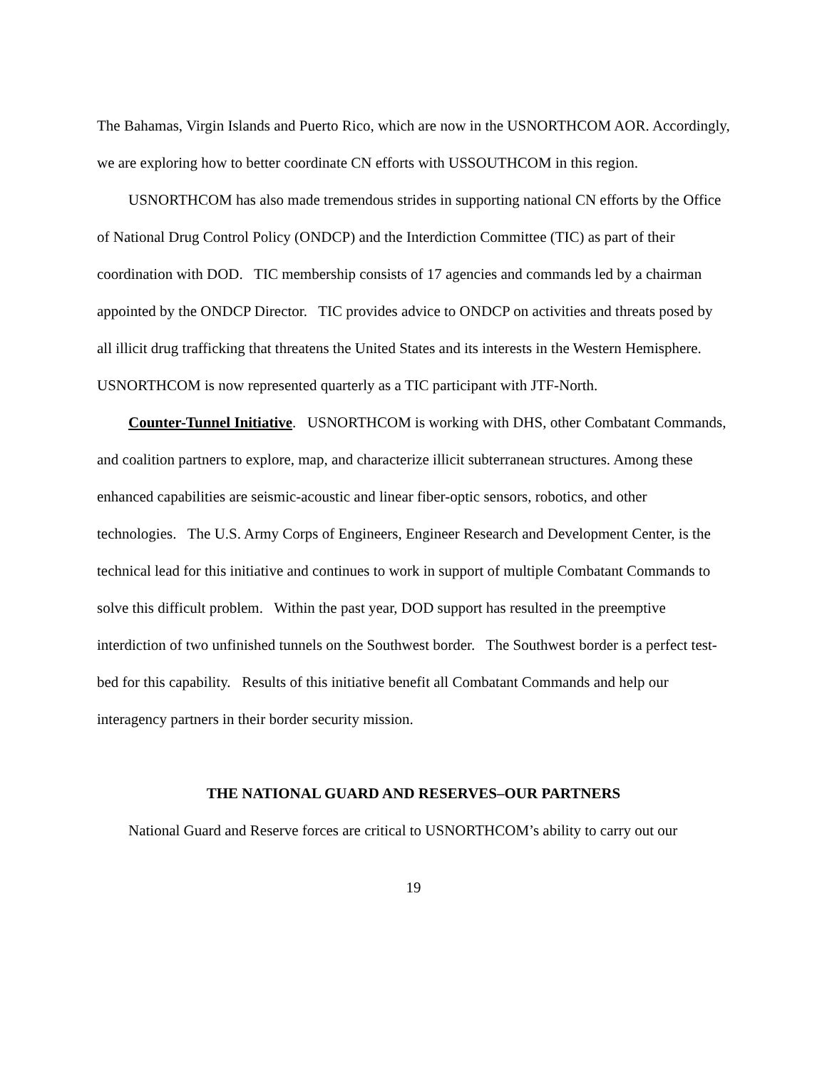The Bahamas, Virgin Islands and Puerto Rico, which are now in the USNORTHCOM AOR. Accordingly, we are exploring how to better coordinate CN efforts with USSOUTHCOM in this region.
USNORTHCOM has also made tremendous strides in supporting national CN efforts by the Office of National Drug Control Policy (ONDCP) and the Interdiction Committee (TIC) as part of their coordination with DOD. TIC membership consists of 17 agencies and commands led by a chairman appointed by the ONDCP Director. TIC provides advice to ONDCP on activities and threats posed by all illicit drug trafficking that threatens the United States and its interests in the Western Hemisphere. USNORTHCOM is now represented quarterly as a TIC participant with JTF-North.
Counter-Tunnel Initiative. USNORTHCOM is working with DHS, other Combatant Commands, and coalition partners to explore, map, and characterize illicit subterranean structures. Among these enhanced capabilities are seismic-acoustic and linear fiber-optic sensors, robotics, and other technologies. The U.S. Army Corps of Engineers, Engineer Research and Development Center, is the technical lead for this initiative and continues to work in support of multiple Combatant Commands to solve this difficult problem. Within the past year, DOD support has resulted in the preemptive interdiction of two unfinished tunnels on the Southwest border. The Southwest border is a perfect test-bed for this capability. Results of this initiative benefit all Combatant Commands and help our interagency partners in their border security mission.
THE NATIONAL GUARD AND RESERVES–OUR PARTNERS
National Guard and Reserve forces are critical to USNORTHCOM’s ability to carry out our
19